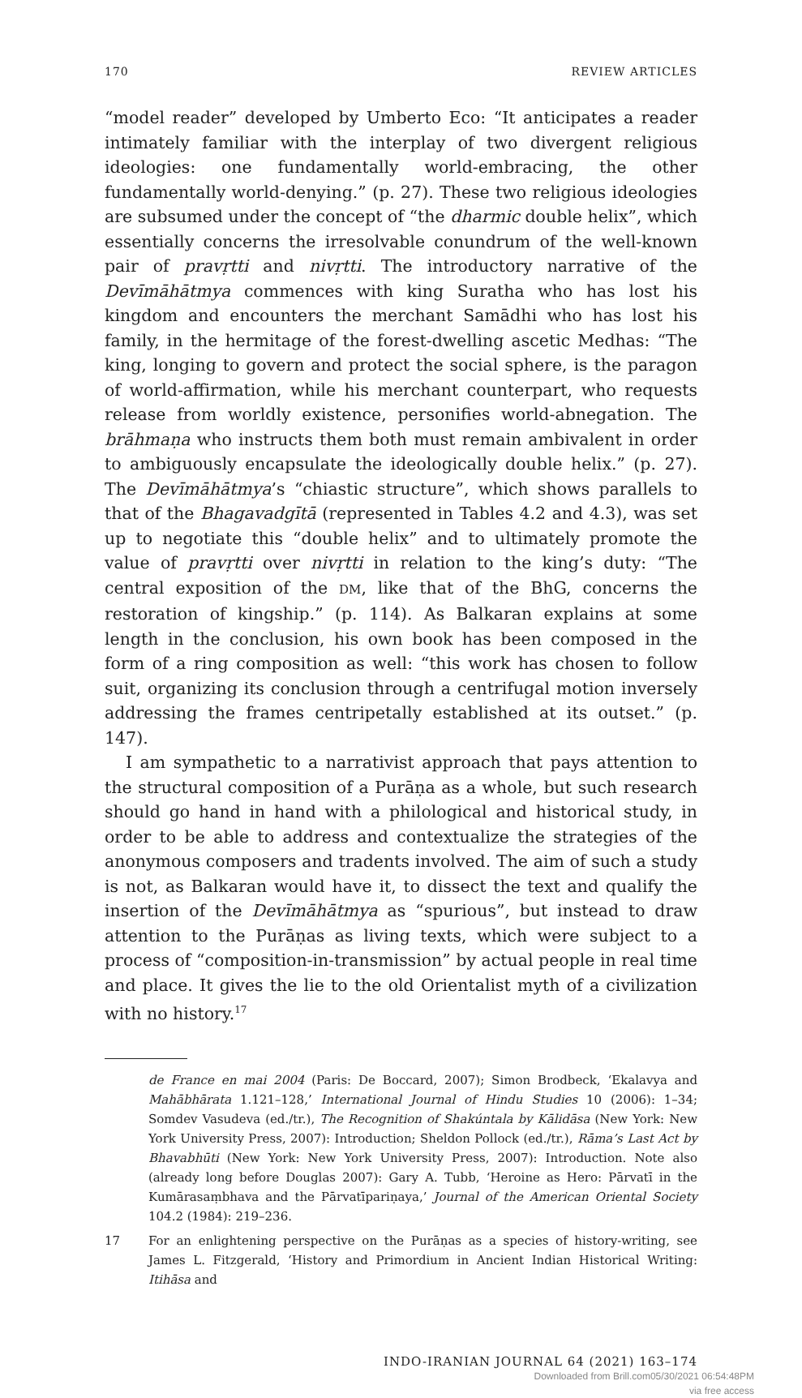170 REVIEW ARTICLES
“model reader” developed by Umberto Eco: “It anticipates a reader intimately familiar with the interplay of two divergent religious ideologies: one fundamentally world-embracing, the other fundamentally world-denying.” (p. 27). These two religious ideologies are subsumed under the concept of “the dharmic double helix”, which essentially concerns the irresolvable conundrum of the well-known pair of pravṛtti and nivṛtti. The introductory narrative of the Devīmāhātmya commences with king Suratha who has lost his kingdom and encounters the merchant Samādhi who has lost his family, in the hermitage of the forest-dwelling ascetic Medhas: “The king, longing to govern and protect the social sphere, is the paragon of world-affirmation, while his merchant counterpart, who requests release from worldly existence, personifies world-abnegation. The brāhmaṇa who instructs them both must remain ambivalent in order to ambiguously encapsulate the ideologically double helix.” (p. 27). The Devīmāhātmya’s “chiastic structure”, which shows parallels to that of the Bhagavadgītā (represented in Tables 4.2 and 4.3), was set up to negotiate this “double helix” and to ultimately promote the value of pravṛtti over nivṛtti in relation to the king’s duty: “The central exposition of the DM, like that of the BhG, concerns the restoration of kingship.” (p. 114). As Balkaran explains at some length in the conclusion, his own book has been composed in the form of a ring composition as well: “this work has chosen to follow suit, organizing its conclusion through a centrifugal motion inversely addressing the frames centripetally established at its outset.” (p. 147).
I am sympathetic to a narrativist approach that pays attention to the structural composition of a Purāṇa as a whole, but such research should go hand in hand with a philological and historical study, in order to be able to address and contextualize the strategies of the anonymous composers and tradents involved. The aim of such a study is not, as Balkaran would have it, to dissect the text and qualify the insertion of the Devīmāhātmya as “spurious”, but instead to draw attention to the Purāṇas as living texts, which were subject to a process of “composition-in-transmission” by actual people in real time and place. It gives the lie to the old Orientalist myth of a civilization with no history.<sup>17</sup>
de France en mai 2004 (Paris: De Boccard, 2007); Simon Brodbeck, ‘Ekalavya and Mahābhārata 1.121–128,’ International Journal of Hindu Studies 10 (2006): 1–34; Somdev Vasudeva (ed./tr.), The Recognition of Shakúntala by Kālidāsa (New York: New York University Press, 2007): Introduction; Sheldon Pollock (ed./tr.), Rāma’s Last Act by Bhavabhūti (New York: New York University Press, 2007): Introduction. Note also (already long before Douglas 2007): Gary A. Tubb, ‘Heroine as Hero: Pārvatī in the Kumārasaṃbhava and the Pārvatīpariṇaya,’ Journal of the American Oriental Society 104.2 (1984): 219–236.
17 For an enlightening perspective on the Purāṇas as a species of history-writing, see James L. Fitzgerald, ‘History and Primordium in Ancient Indian Historical Writing: Itihāsa and
INDO-IRANIAN JOURNAL 64 (2021) 163–174
Downloaded from Brill.com05/30/2021 06:54:48PM
via free access